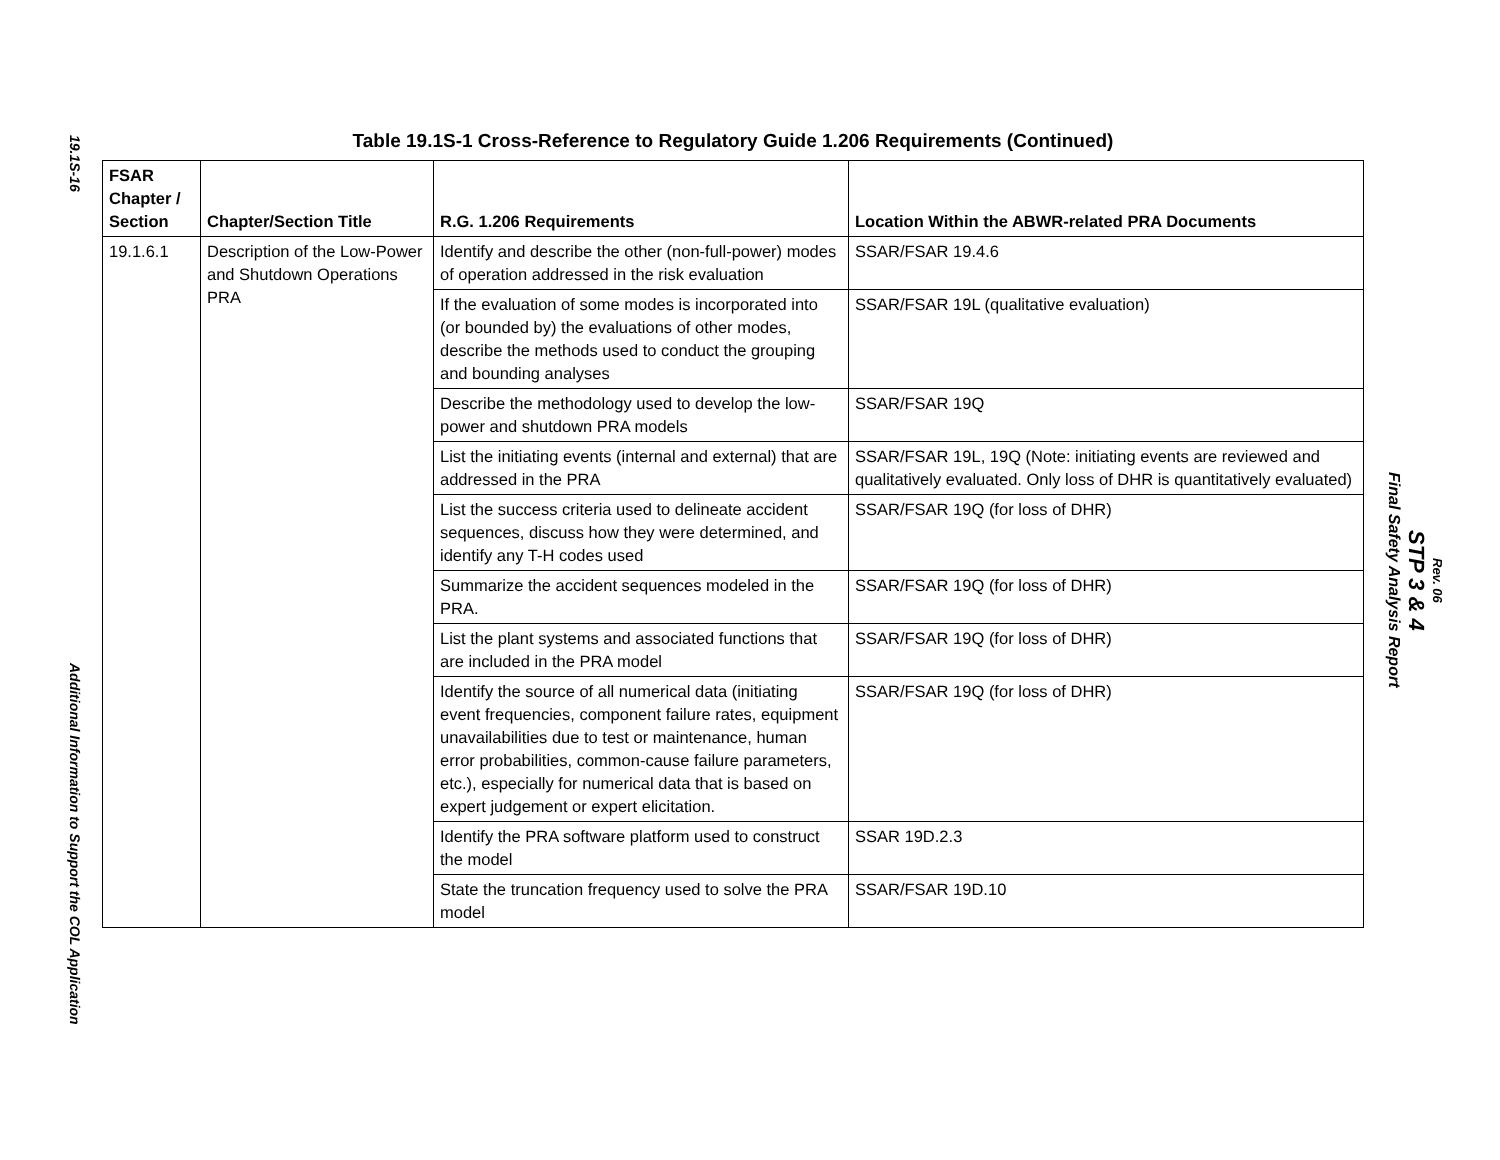19.1S-16
Additional Information to Support the COL Application
Table 19.1S-1 Cross-Reference to Regulatory Guide 1.206 Requirements (Continued)
| FSAR Chapter / Section | Chapter/Section Title | R.G. 1.206 Requirements | Location Within the ABWR-related PRA Documents |
| --- | --- | --- | --- |
| 19.1.6.1 | Description of the Low-Power and Shutdown Operations PRA | Identify and describe the other (non-full-power) modes of operation addressed in the risk evaluation | SSAR/FSAR 19.4.6 |
| | | If the evaluation of some modes is incorporated into (or bounded by) the evaluations of other modes, describe the methods used to conduct the grouping and bounding analyses | SSAR/FSAR 19L (qualitative evaluation) |
| | | Describe the methodology used to develop the low-power and shutdown PRA models | SSAR/FSAR 19Q |
| | | List the initiating events (internal and external) that are addressed in the PRA | SSAR/FSAR 19L, 19Q (Note: initiating events are reviewed and qualitatively evaluated. Only loss of DHR is quantitatively evaluated) |
| | | List the success criteria used to delineate accident sequences, discuss how they were determined, and identify any T-H codes used | SSAR/FSAR 19Q (for loss of DHR) |
| | | Summarize the accident sequences modeled in the PRA. | SSAR/FSAR 19Q (for loss of DHR) |
| | | List the plant systems and associated functions that are included in the PRA model | SSAR/FSAR 19Q (for loss of DHR) |
| | | Identify the source of all numerical data (initiating event frequencies, component failure rates, equipment unavailabilities due to test or maintenance, human error probabilities, common-cause failure parameters, etc.), especially for numerical data that is based on expert judgement or expert elicitation. | SSAR/FSAR 19Q (for loss of DHR) |
| | | Identify the PRA software platform used to construct the model | SSAR 19D.2.3 |
| | | State the truncation frequency used to solve the PRA model | SSAR/FSAR 19D.10 |
STP 3 & 4
Final Safety Analysis Report
Rev. 06